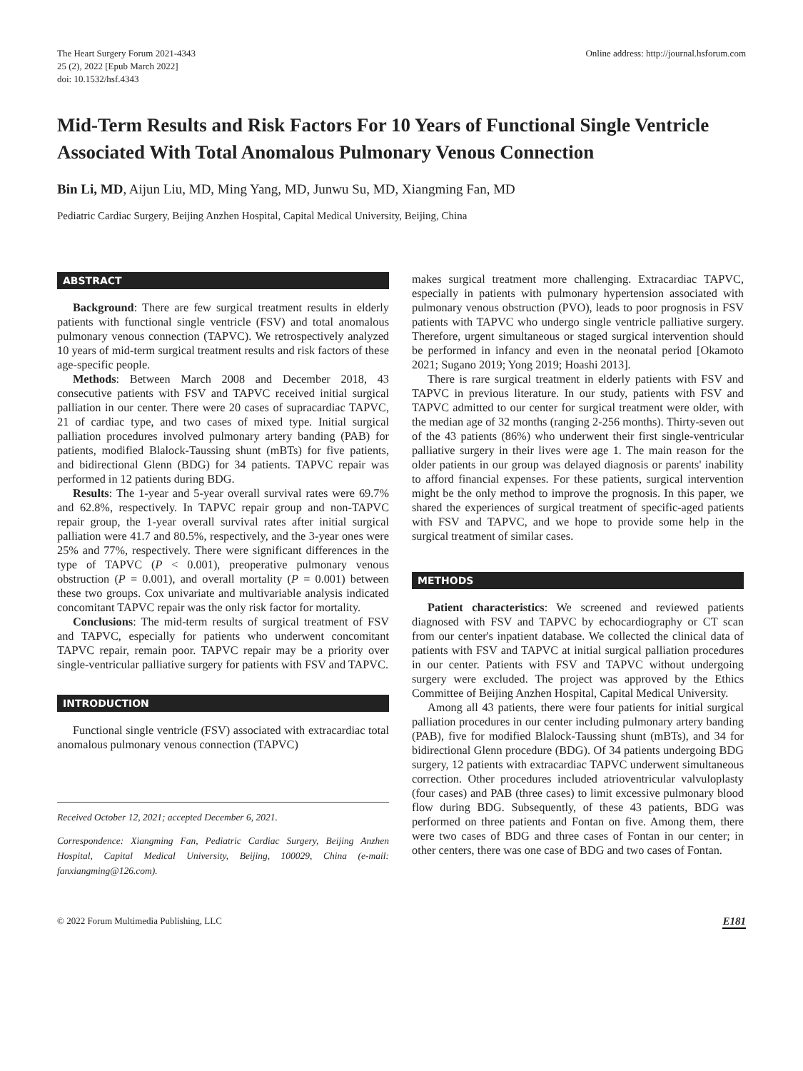The Heart Surgery Forum 2021-4343
25 (2), 2022 [Epub March 2022]
doi: 10.1532/hsf.4343
Online address: http://journal.hsforum.com
Mid-Term Results and Risk Factors For 10 Years of Functional Single Ventricle Associated With Total Anomalous Pulmonary Venous Connection
Bin Li, MD, Aijun Liu, MD, Ming Yang, MD, Junwu Su, MD, Xiangming Fan, MD
Pediatric Cardiac Surgery, Beijing Anzhen Hospital, Capital Medical University, Beijing, China
ABSTRACT
Background: There are few surgical treatment results in elderly patients with functional single ventricle (FSV) and total anomalous pulmonary venous connection (TAPVC). We retrospectively analyzed 10 years of mid-term surgical treatment results and risk factors of these age-specific people.
Methods: Between March 2008 and December 2018, 43 consecutive patients with FSV and TAPVC received initial surgical palliation in our center. There were 20 cases of supracardiac TAPVC, 21 of cardiac type, and two cases of mixed type. Initial surgical palliation procedures involved pulmonary artery banding (PAB) for patients, modified Blalock-Taussing shunt (mBTs) for five patients, and bidirectional Glenn (BDG) for 34 patients. TAPVC repair was performed in 12 patients during BDG.
Results: The 1-year and 5-year overall survival rates were 69.7% and 62.8%, respectively. In TAPVC repair group and non-TAPVC repair group, the 1-year overall survival rates after initial surgical palliation were 41.7 and 80.5%, respectively, and the 3-year ones were 25% and 77%, respectively. There were significant differences in the type of TAPVC (P < 0.001), preoperative pulmonary venous obstruction (P = 0.001), and overall mortality (P = 0.001) between these two groups. Cox univariate and multivariable analysis indicated concomitant TAPVC repair was the only risk factor for mortality.
Conclusions: The mid-term results of surgical treatment of FSV and TAPVC, especially for patients who underwent concomitant TAPVC repair, remain poor. TAPVC repair may be a priority over single-ventricular palliative surgery for patients with FSV and TAPVC.
INTRODUCTION
Functional single ventricle (FSV) associated with extracardiac total anomalous pulmonary venous connection (TAPVC)
Received October 12, 2021; accepted December 6, 2021.
Correspondence: Xiangming Fan, Pediatric Cardiac Surgery, Beijing Anzhen Hospital, Capital Medical University, Beijing, 100029, China (e-mail: fanxiangming@126.com).
makes surgical treatment more challenging. Extracardiac TAPVC, especially in patients with pulmonary hypertension associated with pulmonary venous obstruction (PVO), leads to poor prognosis in FSV patients with TAPVC who undergo single ventricle palliative surgery. Therefore, urgent simultaneous or staged surgical intervention should be performed in infancy and even in the neonatal period [Okamoto 2021; Sugano 2019; Yong 2019; Hoashi 2013].
There is rare surgical treatment in elderly patients with FSV and TAPVC in previous literature. In our study, patients with FSV and TAPVC admitted to our center for surgical treatment were older, with the median age of 32 months (ranging 2-256 months). Thirty-seven out of the 43 patients (86%) who underwent their first single-ventricular palliative surgery in their lives were age 1. The main reason for the older patients in our group was delayed diagnosis or parents' inability to afford financial expenses. For these patients, surgical intervention might be the only method to improve the prognosis. In this paper, we shared the experiences of surgical treatment of specific-aged patients with FSV and TAPVC, and we hope to provide some help in the surgical treatment of similar cases.
METHODS
Patient characteristics: We screened and reviewed patients diagnosed with FSV and TAPVC by echocardiography or CT scan from our center's inpatient database. We collected the clinical data of patients with FSV and TAPVC at initial surgical palliation procedures in our center. Patients with FSV and TAPVC without undergoing surgery were excluded. The project was approved by the Ethics Committee of Beijing Anzhen Hospital, Capital Medical University.
Among all 43 patients, there were four patients for initial surgical palliation procedures in our center including pulmonary artery banding (PAB), five for modified Blalock-Taussing shunt (mBTs), and 34 for bidirectional Glenn procedure (BDG). Of 34 patients undergoing BDG surgery, 12 patients with extracardiac TAPVC underwent simultaneous correction. Other procedures included atrioventricular valvuloplasty (four cases) and PAB (three cases) to limit excessive pulmonary blood flow during BDG. Subsequently, of these 43 patients, BDG was performed on three patients and Fontan on five. Among them, there were two cases of BDG and three cases of Fontan in our center; in other centers, there was one case of BDG and two cases of Fontan.
© 2022 Forum Multimedia Publishing, LLC
E181